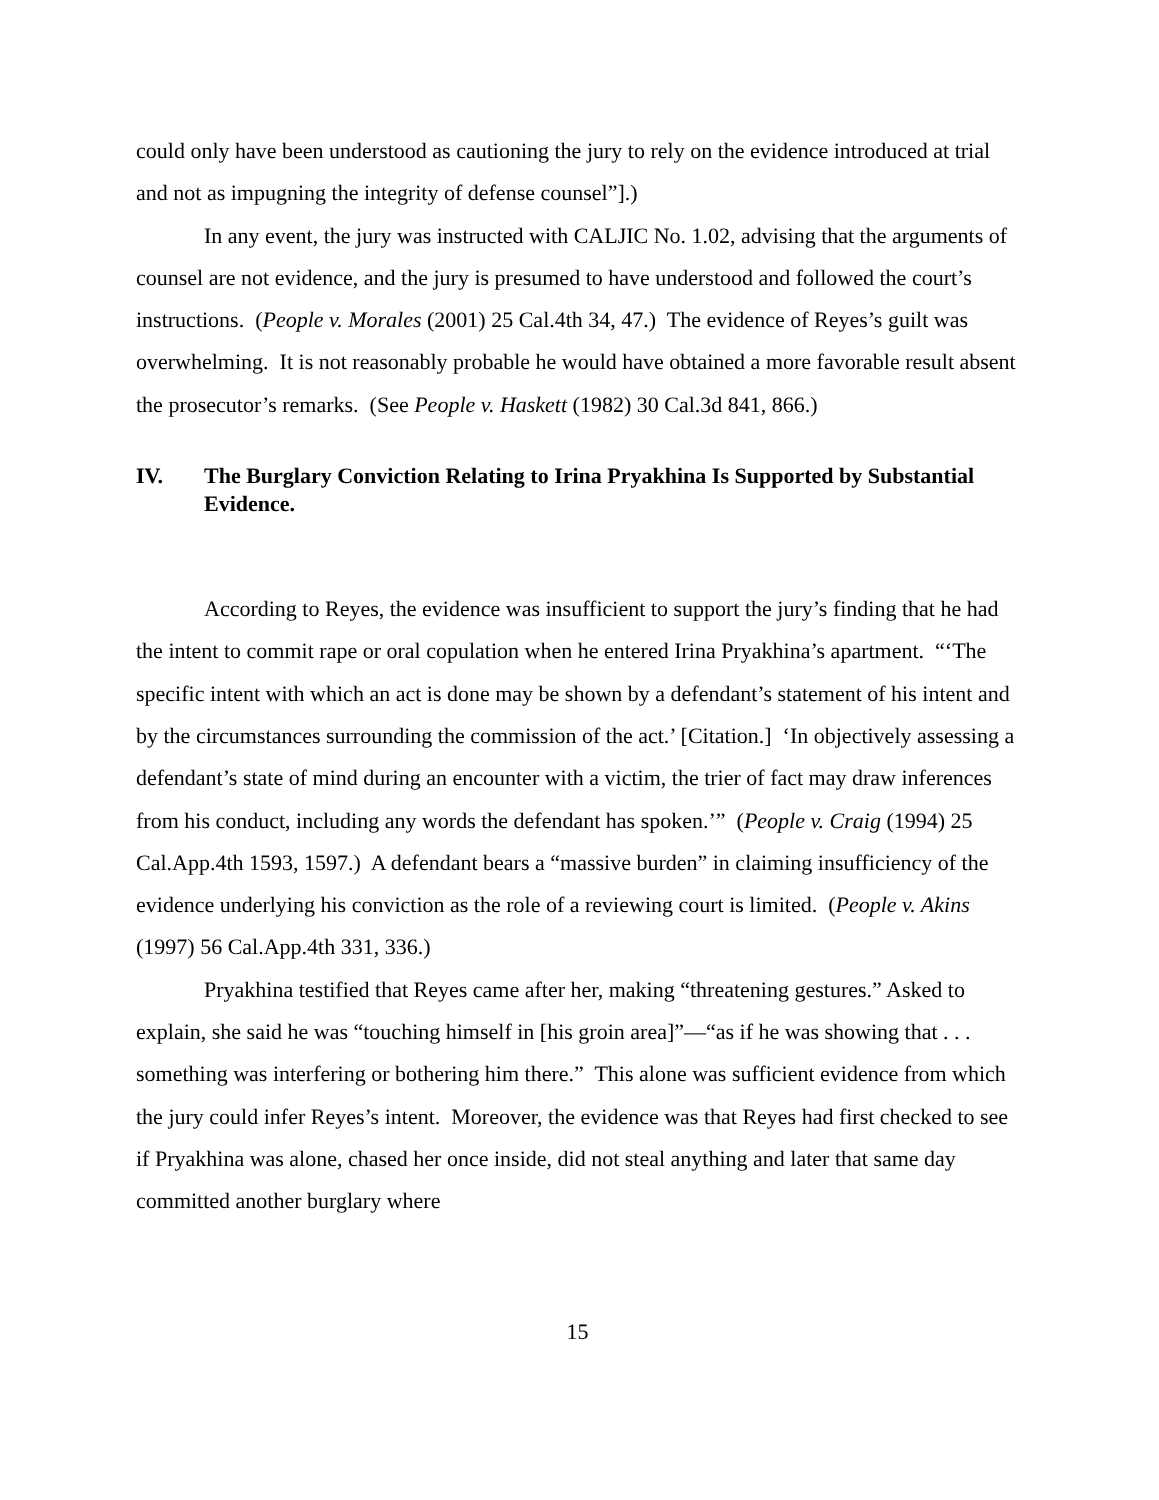could only have been understood as cautioning the jury to rely on the evidence introduced at trial and not as impugning the integrity of defense counsel”].)
In any event, the jury was instructed with CALJIC No. 1.02, advising that the arguments of counsel are not evidence, and the jury is presumed to have understood and followed the court’s instructions. (People v. Morales (2001) 25 Cal.4th 34, 47.) The evidence of Reyes’s guilt was overwhelming. It is not reasonably probable he would have obtained a more favorable result absent the prosecutor’s remarks. (See People v. Haskett (1982) 30 Cal.3d 841, 866.)
IV. The Burglary Conviction Relating to Irina Pryakhina Is Supported by Substantial Evidence.
According to Reyes, the evidence was insufficient to support the jury’s finding that he had the intent to commit rape or oral copulation when he entered Irina Pryakhina’s apartment. “‘The specific intent with which an act is done may be shown by a defendant’s statement of his intent and by the circumstances surrounding the commission of the act.’ [Citation.] ‘In objectively assessing a defendant’s state of mind during an encounter with a victim, the trier of fact may draw inferences from his conduct, including any words the defendant has spoken.’” (People v. Craig (1994) 25 Cal.App.4th 1593, 1597.) A defendant bears a “massive burden” in claiming insufficiency of the evidence underlying his conviction as the role of a reviewing court is limited. (People v. Akins (1997) 56 Cal.App.4th 331, 336.)
Pryakhina testified that Reyes came after her, making “threatening gestures.” Asked to explain, she said he was “touching himself in [his groin area]”—“as if he was showing that . . . something was interfering or bothering him there.” This alone was sufficient evidence from which the jury could infer Reyes’s intent. Moreover, the evidence was that Reyes had first checked to see if Pryakhina was alone, chased her once inside, did not steal anything and later that same day committed another burglary where
15